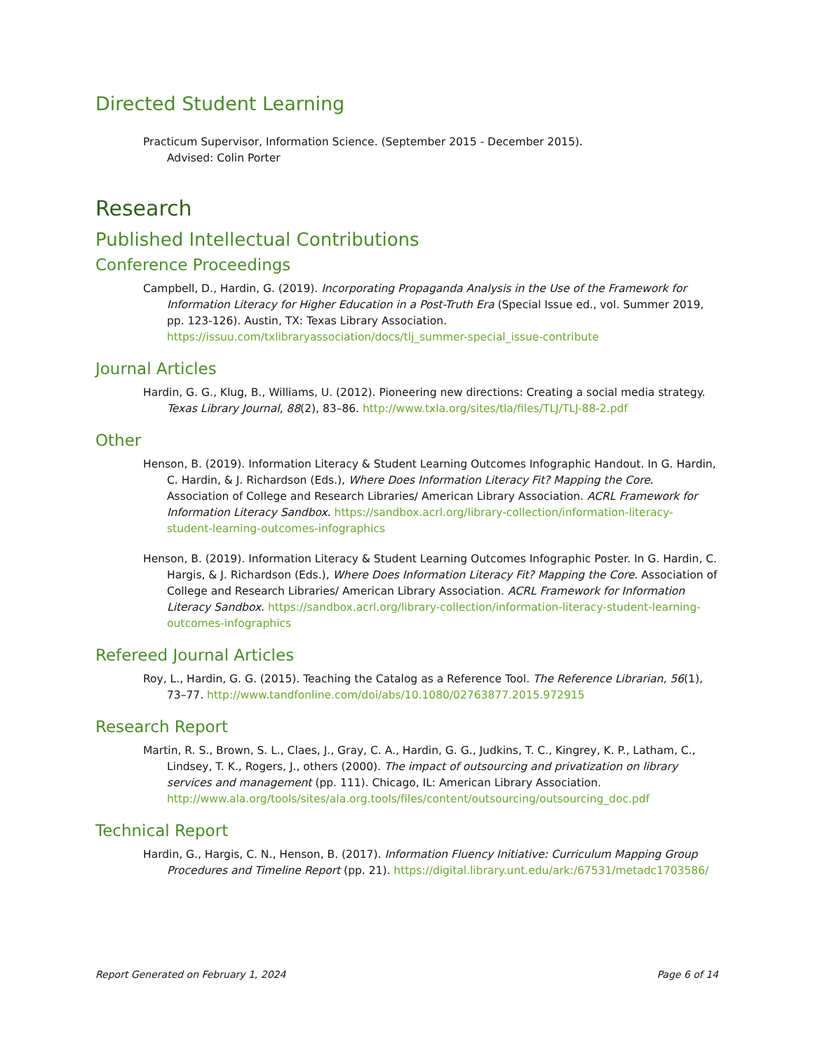Directed Student Learning
Practicum Supervisor, Information Science. (September 2015 - December 2015).
Advised: Colin Porter
Research
Published Intellectual Contributions
Conference Proceedings
Campbell, D., Hardin, G. (2019). Incorporating Propaganda Analysis in the Use of the Framework for Information Literacy for Higher Education in a Post-Truth Era (Special Issue ed., vol. Summer 2019, pp. 123-126). Austin, TX: Texas Library Association. https://issuu.com/txlibraryassociation/docs/tlj_summer-special_issue-contribute
Journal Articles
Hardin, G. G., Klug, B., Williams, U. (2012). Pioneering new directions: Creating a social media strategy. Texas Library Journal, 88(2), 83–86. http://www.txla.org/sites/tla/files/TLJ/TLJ-88-2.pdf
Other
Henson, B. (2019). Information Literacy & Student Learning Outcomes Infographic Handout. In G. Hardin, C. Hardin, & J. Richardson (Eds.), Where Does Information Literacy Fit? Mapping the Core. Association of College and Research Libraries/ American Library Association. ACRL Framework for Information Literacy Sandbox. https://sandbox.acrl.org/library-collection/information-literacy-student-learning-outcomes-infographics
Henson, B. (2019). Information Literacy & Student Learning Outcomes Infographic Poster. In G. Hardin, C. Hargis, & J. Richardson (Eds.), Where Does Information Literacy Fit? Mapping the Core. Association of College and Research Libraries/ American Library Association. ACRL Framework for Information Literacy Sandbox. https://sandbox.acrl.org/library-collection/information-literacy-student-learning-outcomes-infographics
Refereed Journal Articles
Roy, L., Hardin, G. G. (2015). Teaching the Catalog as a Reference Tool. The Reference Librarian, 56(1), 73–77. http://www.tandfonline.com/doi/abs/10.1080/02763877.2015.972915
Research Report
Martin, R. S., Brown, S. L., Claes, J., Gray, C. A., Hardin, G. G., Judkins, T. C., Kingrey, K. P., Latham, C., Lindsey, T. K., Rogers, J., others (2000). The impact of outsourcing and privatization on library services and management (pp. 111). Chicago, IL: American Library Association. http://www.ala.org/tools/sites/ala.org.tools/files/content/outsourcing/outsourcing_doc.pdf
Technical Report
Hardin, G., Hargis, C. N., Henson, B. (2017). Information Fluency Initiative: Curriculum Mapping Group Procedures and Timeline Report (pp. 21). https://digital.library.unt.edu/ark:/67531/metadc1703586/
Report Generated on February 1, 2024 Page 6 of 14